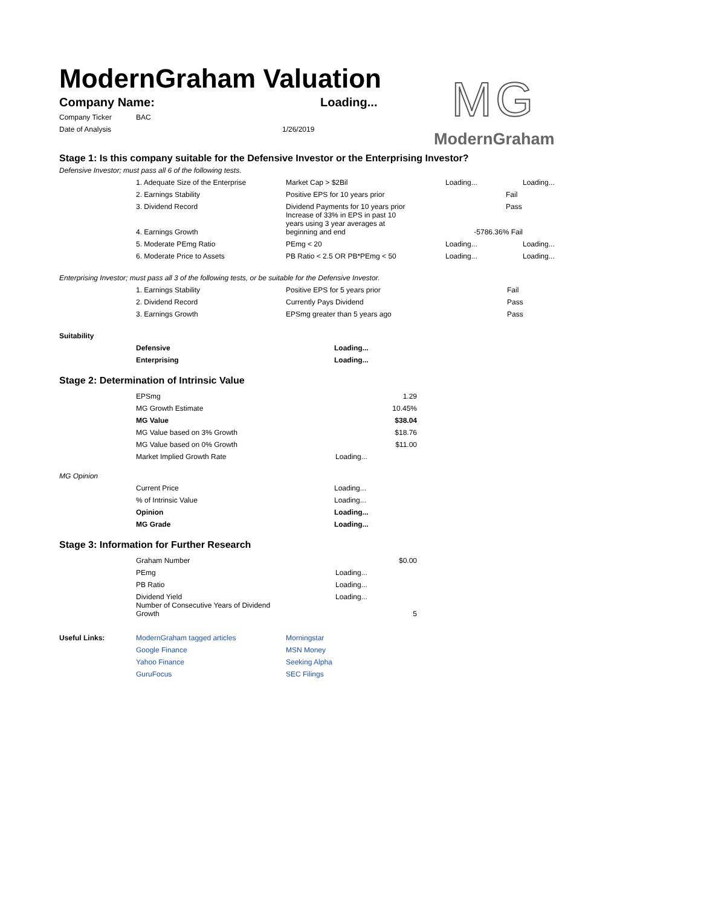ModernGraham Valuation
| Company Name: | Loading... |
| Company Ticker | BAC | |
| Date of Analysis | | 1/26/2019 |
MG
ModernGraham
Stage 1: Is this company suitable for the Defensive Investor or the Enterprising Investor?
Defensive Investor; must pass all 6 of the following tests.
| | 1. Adequate Size of the Enterprise | Market Cap > $2Bil | Loading... | | Loading... |
| | 2. Earnings Stability | Positive EPS for 10 years prior | | Fail | |
| | 3. Dividend Record | Dividend Payments for 10 years prior | | Pass | |
| | 4. Earnings Growth | Increase of 33% in EPS in past 10 years using 3 year averages at beginning and end | -5786.36% Fail | | |
| | 5. Moderate PEmg Ratio | PEmg < 20 | Loading... | | Loading... |
| | 6. Moderate Price to Assets | PB Ratio < 2.5 OR PB*PEmg < 50 | Loading... | | Loading... |
Enterprising Investor; must pass all 3 of the following tests, or be suitable for the Defensive Investor.
| | 1. Earnings Stability | Positive EPS for 5 years prior | Fail |
| | 2. Dividend Record | Currently Pays Dividend | Pass |
| | 3. Earnings Growth | EPSmg greater than 5 years ago | Pass |
Suitability
| | Defensive | Loading... |
| | Enterprising | Loading... |
Stage 2: Determination of Intrinsic Value
| | EPSmg | 1.29 |
| | MG Growth Estimate | 10.45% |
| | MG Value | $38.04 |
| | MG Value based on 3% Growth | $18.76 |
| | MG Value based on 0% Growth | $11.00 |
| | Market Implied Growth Rate | Loading... |
MG Opinion
| | Current Price | Loading... |
| | % of Intrinsic Value | Loading... |
| | Opinion | Loading... |
| | MG Grade | Loading... |
Stage 3: Information for Further Research
| | Graham Number | $0.00 |
| | PEmg | Loading... |
| | PB Ratio | Loading... |
| | Dividend Yield | Loading... |
| | Number of Consecutive Years of Dividend Growth | 5 |
| Useful Links: | ModernGraham tagged articles | Morningstar |
| | Google Finance | MSN Money |
| | Yahoo Finance | Seeking Alpha |
| | GuruFocus | SEC Filings |